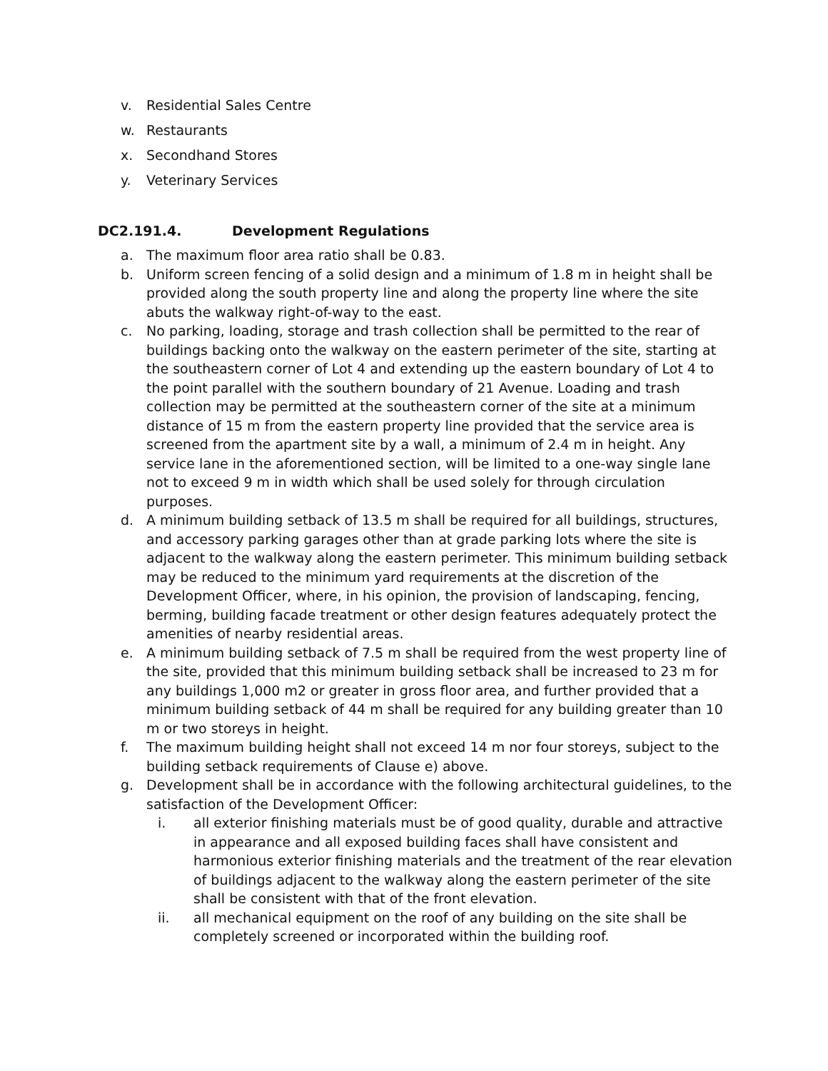v. Residential Sales Centre
w. Restaurants
x. Secondhand Stores
y. Veterinary Services
DC2.191.4. Development Regulations
a. The maximum floor area ratio shall be 0.83.
b. Uniform screen fencing of a solid design and a minimum of 1.8 m in height shall be provided along the south property line and along the property line where the site abuts the walkway right-of-way to the east.
c. No parking, loading, storage and trash collection shall be permitted to the rear of buildings backing onto the walkway on the eastern perimeter of the site, starting at the southeastern corner of Lot 4 and extending up the eastern boundary of Lot 4 to the point parallel with the southern boundary of 21 Avenue. Loading and trash collection may be permitted at the southeastern corner of the site at a minimum distance of 15 m from the eastern property line provided that the service area is screened from the apartment site by a wall, a minimum of 2.4 m in height. Any service lane in the aforementioned section, will be limited to a one-way single lane not to exceed 9 m in width which shall be used solely for through circulation purposes.
d. A minimum building setback of 13.5 m shall be required for all buildings, structures, and accessory parking garages other than at grade parking lots where the site is adjacent to the walkway along the eastern perimeter. This minimum building setback may be reduced to the minimum yard requirements at the discretion of the Development Officer, where, in his opinion, the provision of landscaping, fencing, berming, building facade treatment or other design features adequately protect the amenities of nearby residential areas.
e. A minimum building setback of 7.5 m shall be required from the west property line of the site, provided that this minimum building setback shall be increased to 23 m for any buildings 1,000 m2 or greater in gross floor area, and further provided that a minimum building setback of 44 m shall be required for any building greater than 10 m or two storeys in height.
f. The maximum building height shall not exceed 14 m nor four storeys, subject to the building setback requirements of Clause e) above.
g. Development shall be in accordance with the following architectural guidelines, to the satisfaction of the Development Officer:
i. all exterior finishing materials must be of good quality, durable and attractive in appearance and all exposed building faces shall have consistent and harmonious exterior finishing materials and the treatment of the rear elevation of buildings adjacent to the walkway along the eastern perimeter of the site shall be consistent with that of the front elevation.
ii. all mechanical equipment on the roof of any building on the site shall be completely screened or incorporated within the building roof.